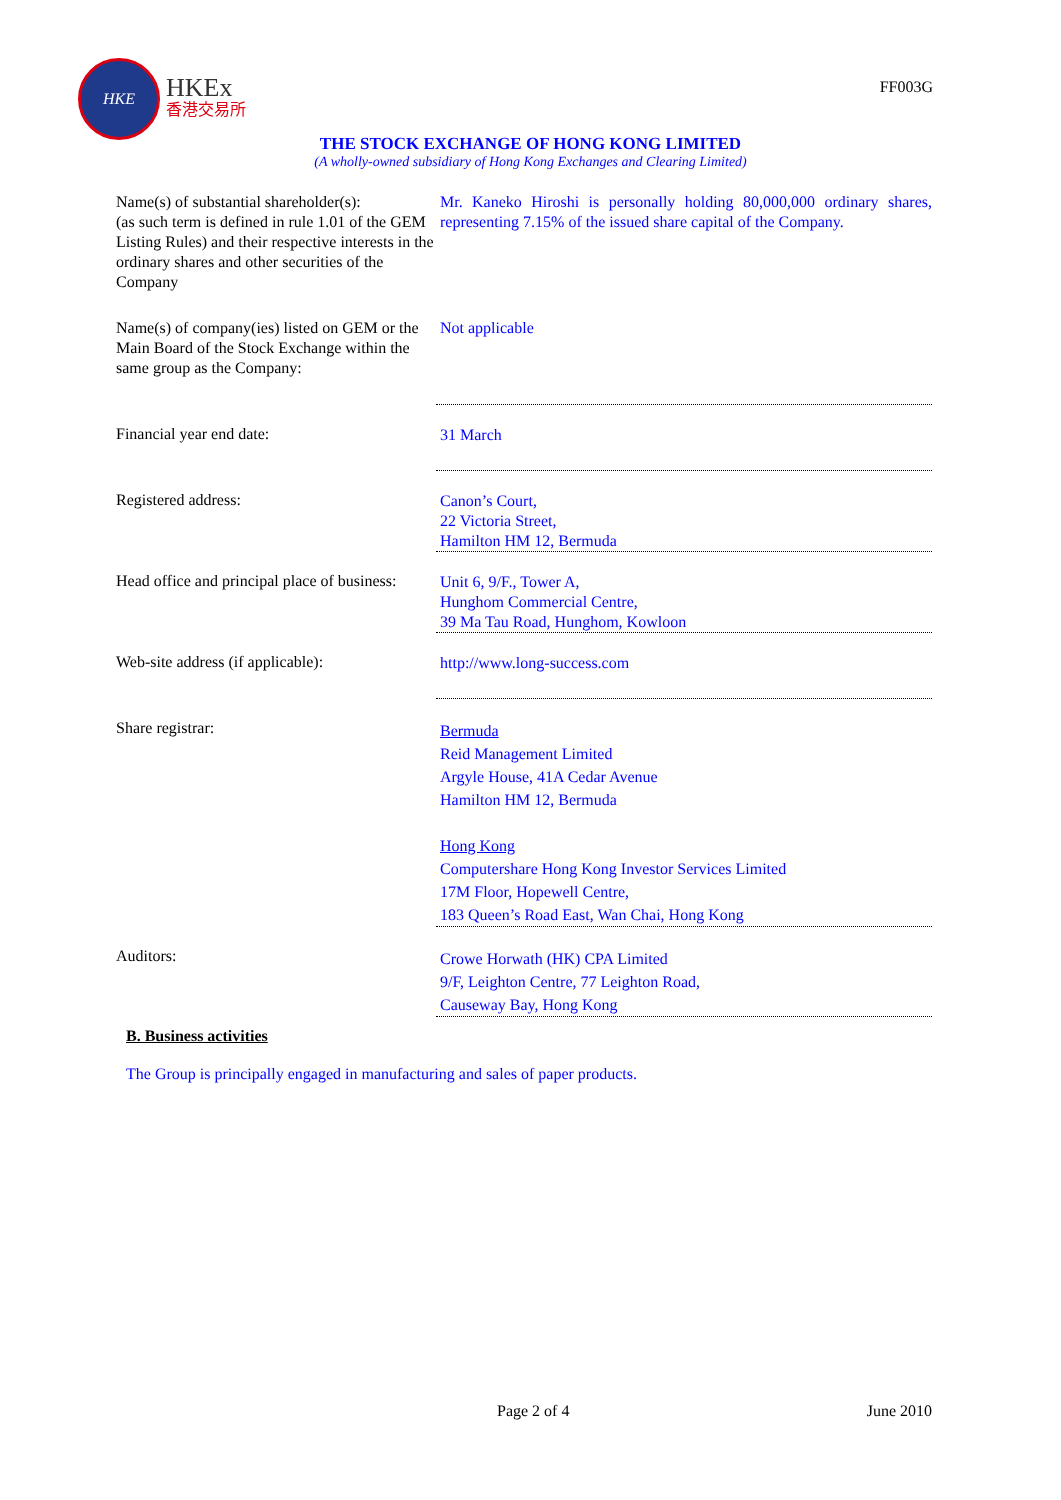HKE
HKEx
香港交易所
FF003G
THE STOCK EXCHANGE OF HONG KONG LIMITED
(A wholly-owned subsidiary of Hong Kong Exchanges and Clearing Limited)
| Name(s) of substantial shareholder(s): (as such term is defined in rule 1.01 of the GEM Listing Rules) and their respective interests in the ordinary shares and other securities of the Company | Mr. Kaneko Hiroshi is personally holding 80,000,000 ordinary shares, representing 7.15% of the issued share capital of the Company. |
| Name(s) of company(ies) listed on GEM or the Main Board of the Stock Exchange within the same group as the Company: | Not applicable |
| Financial year end date: | 31 March |
| Registered address: | Canon’s Court, 22 Victoria Street, Hamilton HM 12, Bermuda |
| Head office and principal place of business: | Unit 6, 9/F., Tower A, Hunghom Commercial Centre, 39 Ma Tau Road, Hunghom, Kowloon |
| Web-site address (if applicable): | http://www.long-success.com |
| Share registrar: | Bermuda Reid Management Limited Argyle House, 41A Cedar Avenue Hamilton HM 12, Bermuda Hong Kong Computershare Hong Kong Investor Services Limited 17M Floor, Hopewell Centre, 183 Queen’s Road East, Wan Chai, Hong Kong |
| Auditors: | Crowe Horwath (HK) CPA Limited 9/F, Leighton Centre, 77 Leighton Road, Causeway Bay, Hong Kong |
B. Business activities
The Group is principally engaged in manufacturing and sales of paper products.
Page 2 of 4 June 2010